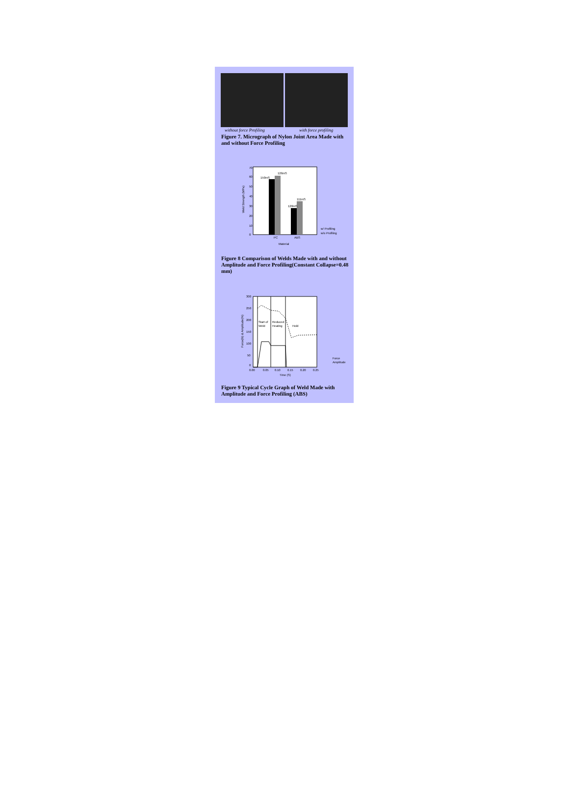without force Profiling with force profiling
Figure 7. Micrograph of Nylon Joint Area Made with and without Force Profiling
150mS
126mS
120mS
111mS
PC
ABS
Material
w/ Profiling
w/o Profiling
70
60
50
40
30
20
10
0
Weld Strength (MPa)
Figure 8 Comparison of Welds Made with and without Amplitude and Force Profiling(Constant Collapse=0.48 mm)
Start of
Weld
Reduced
Heating
Hold
300
250
200
150
100
50
0
0.00
0.05
0.10
0.15
0.20
0.25
Time (S)
Force
Amplitude
Force(lb) & Amplitude(%)
Figure 9 Typical Cycle Graph of Weld Made with Amplitude and Force Profiling (ABS)